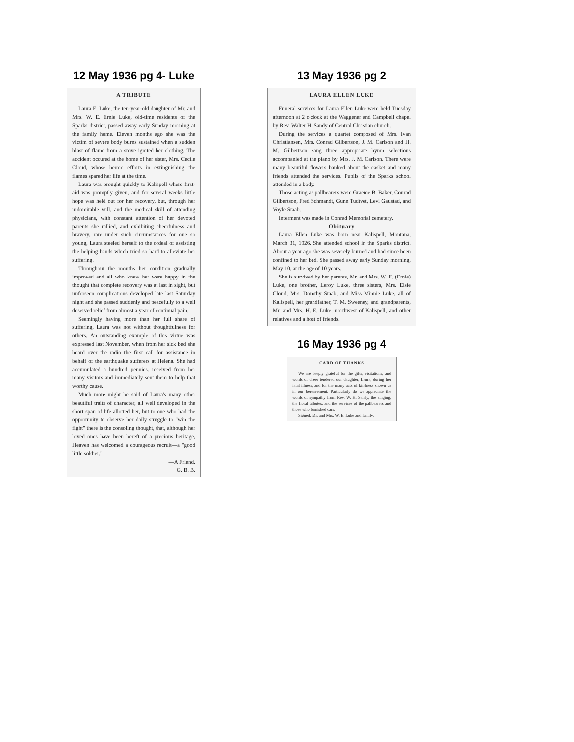12 May 1936 pg 4- Luke
A TRIBUTE
Laura E. Luke, the ten-year-old daughter of Mr. and Mrs. W. E. Ernie Luke, old-time residents of the Sparks district, passed away early Sunday morning at the family home. Eleven months ago she was the victim of severe body burns sustained when a sudden blast of flame from a stove ignited her clothing. The accident occured at the home of her sister, Mrs. Cecile Cloud, whose heroic efforts in extinguishing the flames spared her life at the time.
Laura was brought quickly to Kalispell where first-aid was promptly given, and for several weeks little hope was held out for her recovery, but, through her indomitable will, and the medical skill of attending physicians, with constant attention of her devoted parents she rallied, and exhibiting cheerfulness and bravery, rare under such circumstances for one so young, Laura steeled herself to the ordeal of assisting the helping hands which tried so hard to alleviate her suffering.
Throughout the months her condition gradually improved and all who knew her were happy in the thought that complete recovery was at last in sight, but unforseen complications developed late last Saturday night and she passed suddenly and peacefully to a well deserved relief from almost a year of continual pain.
Seemingly having more than her full share of suffering, Laura was not without thoughtfulness for others. An outstanding example of this virtue was expressed last November, when from her sick bed she heard over the radio the first call for assistance in behalf of the earthquake sufferers at Helena. She had accumulated a hundred pennies, received from her many visitors and immediately sent them to help that worthy cause.
Much more might be said of Laura's many other beautiful traits of character, all well developed in the short span of life allotted her, but to one who had the opportunity to observe her daily struggle to "win the fight" there is the consoling thought, that, although her loved ones have been bereft of a precious heritage, Heaven has welcomed a courageous recruit—a "good little soldier."
—A Friend,
G. B. B.
13 May 1936 pg 2
LAURA ELLEN LUKE
Funeral services for Laura Ellen Luke were held Tuesday afternoon at 2 o'clock at the Waggener and Campbell chapel by Rev. Walter H. Sandy of Central Christian church.
During the services a quartet composed of Mrs. Ivan Christiansen, Mrs. Conrad Gilbertson, J. M. Carlson and H. M. Gilbertson sang three appropriate hymn selections accompanied at the piano by Mrs. J. M. Carlson. There were many beautiful flowers banked about the casket and many friends attended the services. Pupils of the Sparks school attended in a body.
Those acting as pallbearers were Graeme B. Baker, Conrad Gilbertson, Fred Schmandt, Gunn Tudtvet, Levi Gaustad, and Voyle Staab.
Interment was made in Conrad Memorial cemetery.
Obituary
Laura Ellen Luke was born near Kalispell, Montana, March 31, 1926. She attended school in the Sparks district. About a year ago she was severely burned and had since been confined to her bed. She passed away early Sunday morning, May 10, at the age of 10 years.
She is survived by her parents, Mr. and Mrs. W. E. (Ernie) Luke, one brother, Leroy Luke, three sisters, Mrs. Elsie Cloud, Mrs. Dorothy Staab, and Miss Minnie Luke, all of Kalispell, her grandfather, T. M. Sweeney, and grandparents, Mr. and Mrs. H. E. Luke, northwest of Kalispell, and other relatives and a host of friends.
16 May 1936 pg 4
CARD OF THANKS
We are deeply grateful for the gifts, visitations, and words of cheer tendered our daughter, Laura, during her fatal illness, and for the many acts of kindness shown us in our bereavement. Particularly do we appreciate the words of sympathy from Rev. W. H. Sandy, the singing, the floral tributes, and the services of the pallbearers and those who furnished cars.
Signed: Mr. and Mrs. W. E. Luke and family.